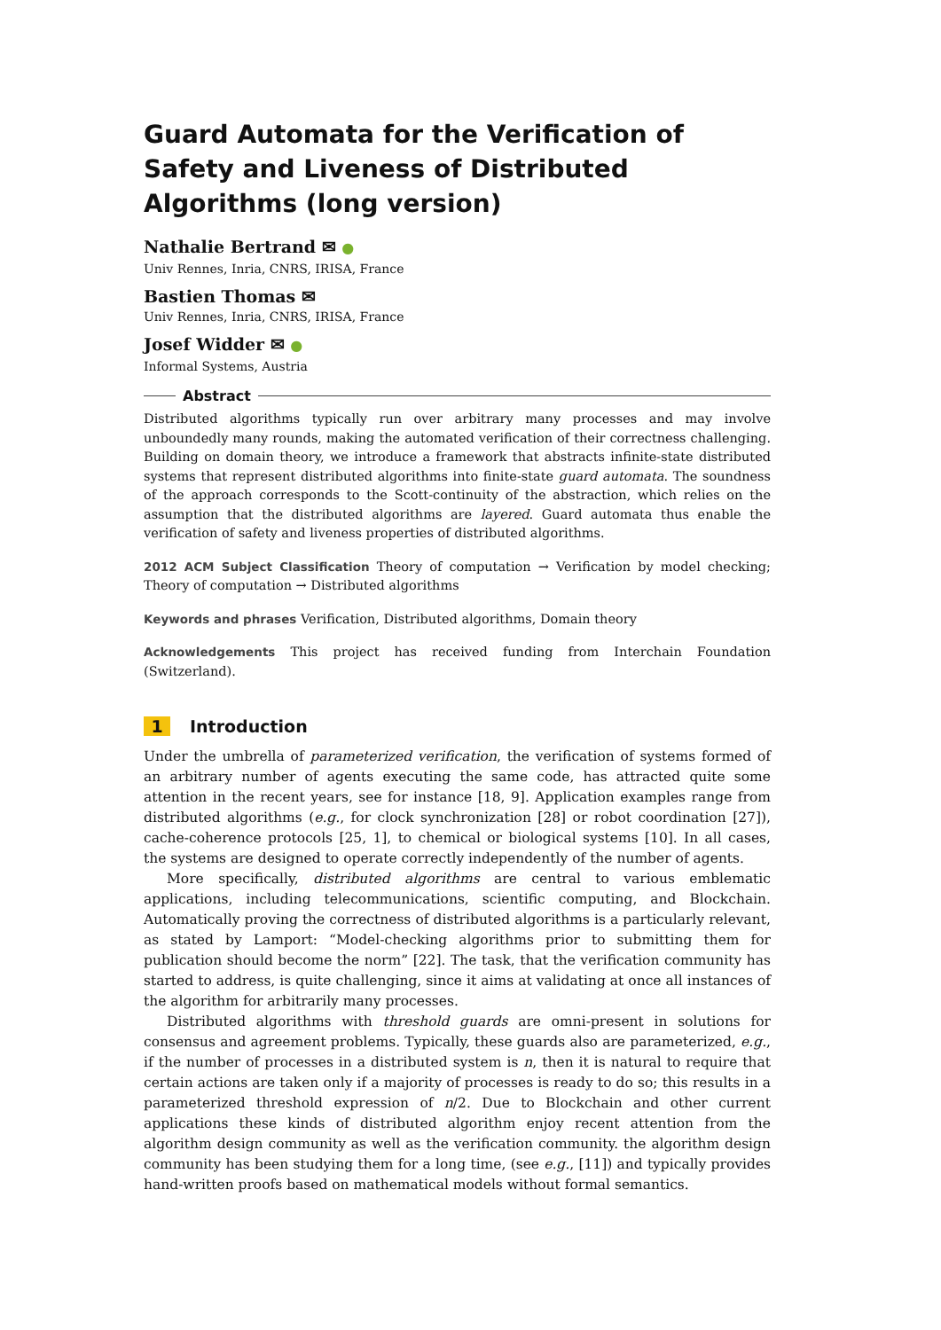Guard Automata for the Verification of Safety and Liveness of Distributed Algorithms (long version)
Nathalie Bertrand ✉ ●
Univ Rennes, Inria, CNRS, IRISA, France
Bastien Thomas ✉
Univ Rennes, Inria, CNRS, IRISA, France
Josef Widder ✉ ●
Informal Systems, Austria
Abstract
Distributed algorithms typically run over arbitrary many processes and may involve unboundedly many rounds, making the automated verification of their correctness challenging. Building on domain theory, we introduce a framework that abstracts infinite-state distributed systems that represent distributed algorithms into finite-state guard automata. The soundness of the approach corresponds to the Scott-continuity of the abstraction, which relies on the assumption that the distributed algorithms are layered. Guard automata thus enable the verification of safety and liveness properties of distributed algorithms.
2012 ACM Subject Classification Theory of computation → Verification by model checking; Theory of computation → Distributed algorithms
Keywords and phrases Verification, Distributed algorithms, Domain theory
Acknowledgements This project has received funding from Interchain Foundation (Switzerland).
1 Introduction
Under the umbrella of parameterized verification, the verification of systems formed of an arbitrary number of agents executing the same code, has attracted quite some attention in the recent years, see for instance [18, 9]. Application examples range from distributed algorithms (e.g., for clock synchronization [28] or robot coordination [27]), cache-coherence protocols [25, 1], to chemical or biological systems [10]. In all cases, the systems are designed to operate correctly independently of the number of agents.
More specifically, distributed algorithms are central to various emblematic applications, including telecommunications, scientific computing, and Blockchain. Automatically proving the correctness of distributed algorithms is a particularly relevant, as stated by Lamport: “Model-checking algorithms prior to submitting them for publication should become the norm” [22]. The task, that the verification community has started to address, is quite challenging, since it aims at validating at once all instances of the algorithm for arbitrarily many processes.
Distributed algorithms with threshold guards are omni-present in solutions for consensus and agreement problems. Typically, these guards also are parameterized, e.g., if the number of processes in a distributed system is n, then it is natural to require that certain actions are taken only if a majority of processes is ready to do so; this results in a parameterized threshold expression of n/2. Due to Blockchain and other current applications these kinds of distributed algorithm enjoy recent attention from the algorithm design community as well as the verification community. the algorithm design community has been studying them for a long time, (see e.g., [11]) and typically provides hand-written proofs based on mathematical models without formal semantics.